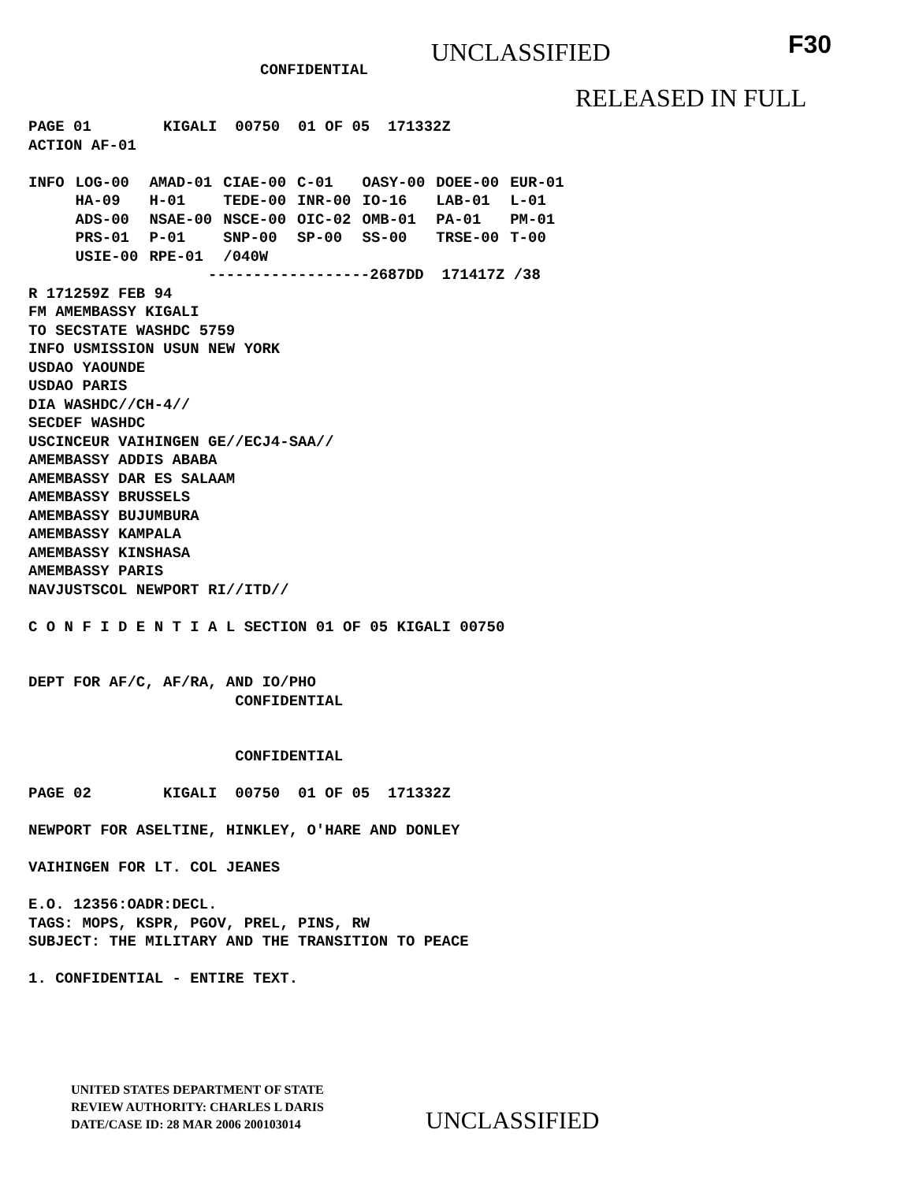UNCLASSIFIED F30
CONFIDENTIAL
RELEASED IN FULL
PAGE 01        KIGALI  00750  01 OF 05  171332Z
ACTION AF-01
| INFO | LOG-00 | AMAD-01 | CIAE-00 | C-01 | OASY-00 | DOEE-00 | EUR-01 |
| | HA-09 | H-01 | TEDE-00 | INR-00 | IO-16 | LAB-01 | L-01 |
| | ADS-00 | NSAE-00 | NSCE-00 | OIC-02 | OMB-01 | PA-01 | PM-01 |
| | PRS-01 | P-01 | SNP-00 | SP-00 | SS-00 | TRSE-00 | T-00 |
| | USIE-00 | RPE-01 | /040W | | | | |
                    ------------------2687DD  171417Z /38
R 171259Z FEB 94
FM AMEMBASSY KIGALI
TO SECSTATE WASHDC 5759
INFO USMISSION USUN NEW YORK
USDAO YAOUNDE
USDAO PARIS
DIA WASHDC//CH-4//
SECDEF WASHDC
USCINCEUR VAIHINGEN GE//ECJ4-SAA//
AMEMBASSY ADDIS ABABA
AMEMBASSY DAR ES SALAAM
AMEMBASSY BRUSSELS
AMEMBASSY BUJUMBURA
AMEMBASSY KAMPALA
AMEMBASSY KINSHASA
AMEMBASSY PARIS
NAVJUSTSCOL NEWPORT RI//ITD//

C O N F I D E N T I A L SECTION 01 OF 05 KIGALI 00750


DEPT FOR AF/C, AF/RA, AND IO/PHO
                       CONFIDENTIAL


                       CONFIDENTIAL

PAGE 02        KIGALI  00750  01 OF 05  171332Z

NEWPORT FOR ASELTINE, HINKLEY, O'HARE AND DONLEY

VAIHINGEN FOR LT. COL JEANES

E.O. 12356:OADR:DECL.
TAGS: MOPS, KSPR, PGOV, PREL, PINS, RW
SUBJECT: THE MILITARY AND THE TRANSITION TO PEACE

1. CONFIDENTIAL - ENTIRE TEXT.
UNITED STATES DEPARTMENT OF STATE
REVIEW AUTHORITY: CHARLES L DARIS
DATE/CASE ID: 28 MAR 2006 200103014
UNCLASSIFIED